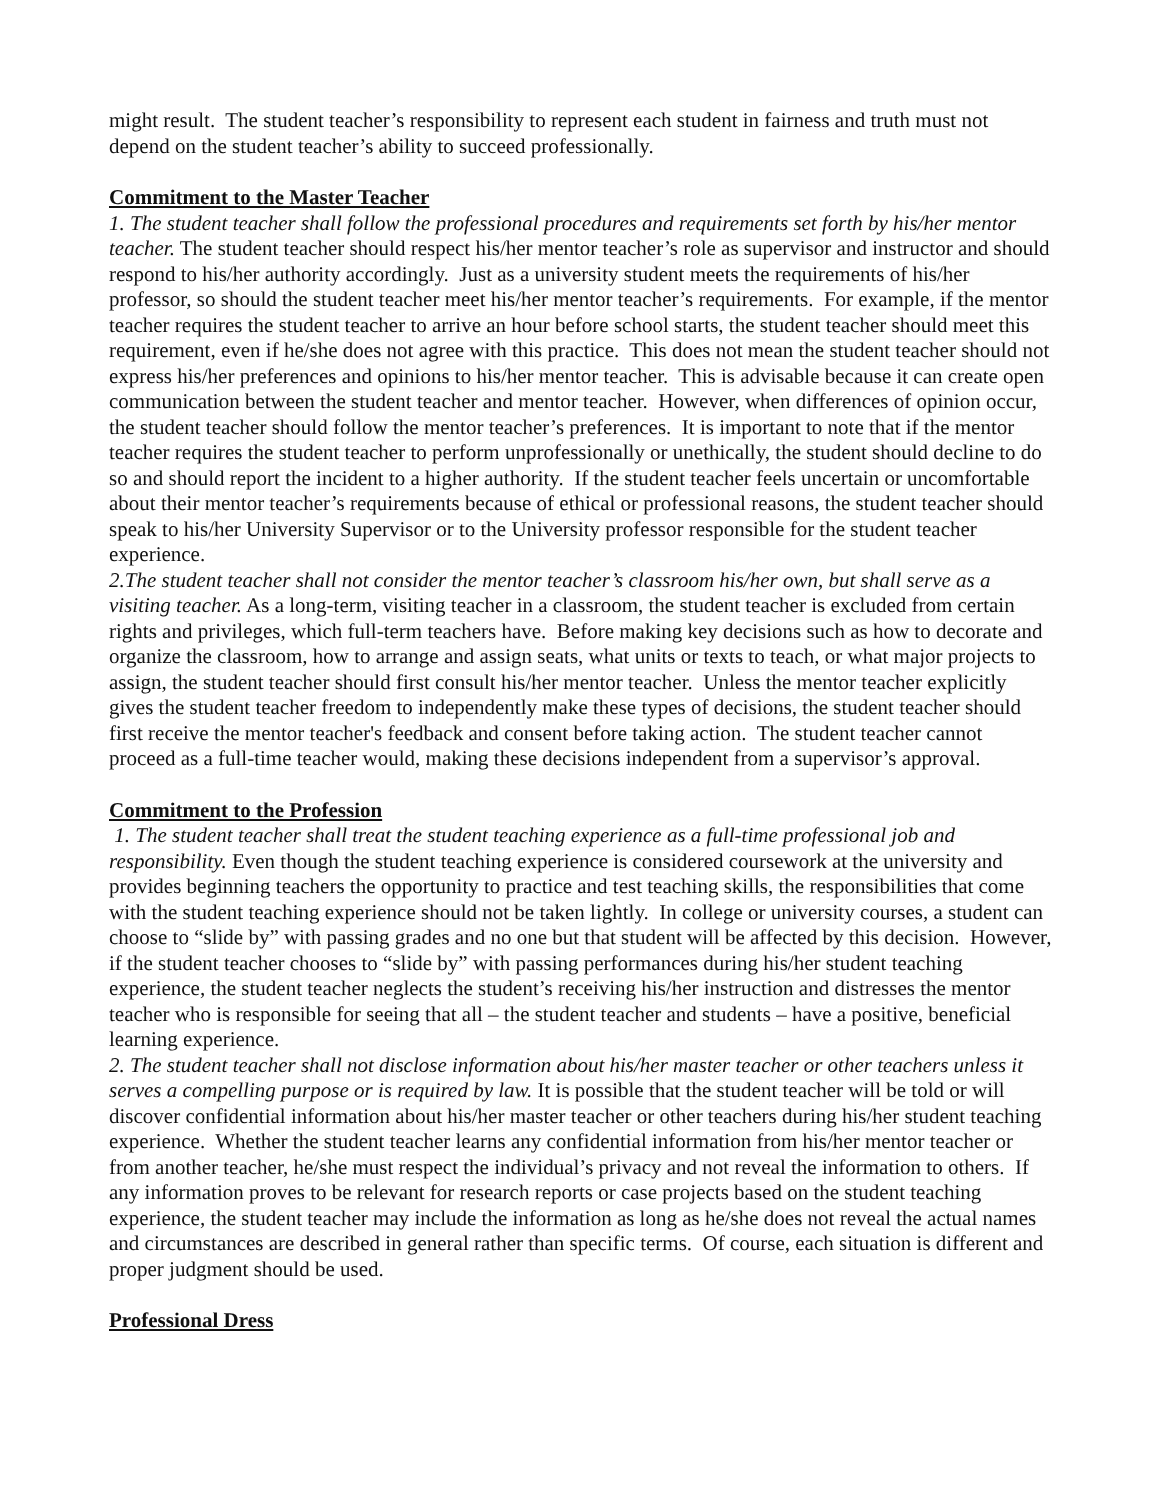might result. The student teacher’s responsibility to represent each student in fairness and truth must not depend on the student teacher’s ability to succeed professionally.
Commitment to the Master Teacher
1. The student teacher shall follow the professional procedures and requirements set forth by his/her mentor teacher. The student teacher should respect his/her mentor teacher’s role as supervisor and instructor and should respond to his/her authority accordingly. Just as a university student meets the requirements of his/her professor, so should the student teacher meet his/her mentor teacher’s requirements. For example, if the mentor teacher requires the student teacher to arrive an hour before school starts, the student teacher should meet this requirement, even if he/she does not agree with this practice. This does not mean the student teacher should not express his/her preferences and opinions to his/her mentor teacher. This is advisable because it can create open communication between the student teacher and mentor teacher. However, when differences of opinion occur, the student teacher should follow the mentor teacher’s preferences. It is important to note that if the mentor teacher requires the student teacher to perform unprofessionally or unethically, the student should decline to do so and should report the incident to a higher authority. If the student teacher feels uncertain or uncomfortable about their mentor teacher’s requirements because of ethical or professional reasons, the student teacher should speak to his/her University Supervisor or to the University professor responsible for the student teacher experience.
2.The student teacher shall not consider the mentor teacher’s classroom his/her own, but shall serve as a visiting teacher. As a long-term, visiting teacher in a classroom, the student teacher is excluded from certain rights and privileges, which full-term teachers have. Before making key decisions such as how to decorate and organize the classroom, how to arrange and assign seats, what units or texts to teach, or what major projects to assign, the student teacher should first consult his/her mentor teacher. Unless the mentor teacher explicitly gives the student teacher freedom to independently make these types of decisions, the student teacher should first receive the mentor teacher's feedback and consent before taking action. The student teacher cannot proceed as a full-time teacher would, making these decisions independent from a supervisor’s approval.
Commitment to the Profession
1. The student teacher shall treat the student teaching experience as a full-time professional job and responsibility. Even though the student teaching experience is considered coursework at the university and provides beginning teachers the opportunity to practice and test teaching skills, the responsibilities that come with the student teaching experience should not be taken lightly. In college or university courses, a student can choose to “slide by” with passing grades and no one but that student will be affected by this decision. However, if the student teacher chooses to “slide by” with passing performances during his/her student teaching experience, the student teacher neglects the student’s receiving his/her instruction and distresses the mentor teacher who is responsible for seeing that all – the student teacher and students – have a positive, beneficial learning experience.
2. The student teacher shall not disclose information about his/her master teacher or other teachers unless it serves a compelling purpose or is required by law. It is possible that the student teacher will be told or will discover confidential information about his/her master teacher or other teachers during his/her student teaching experience. Whether the student teacher learns any confidential information from his/her mentor teacher or from another teacher, he/she must respect the individual’s privacy and not reveal the information to others. If any information proves to be relevant for research reports or case projects based on the student teaching experience, the student teacher may include the information as long as he/she does not reveal the actual names and circumstances are described in general rather than specific terms. Of course, each situation is different and proper judgment should be used.
Professional Dress